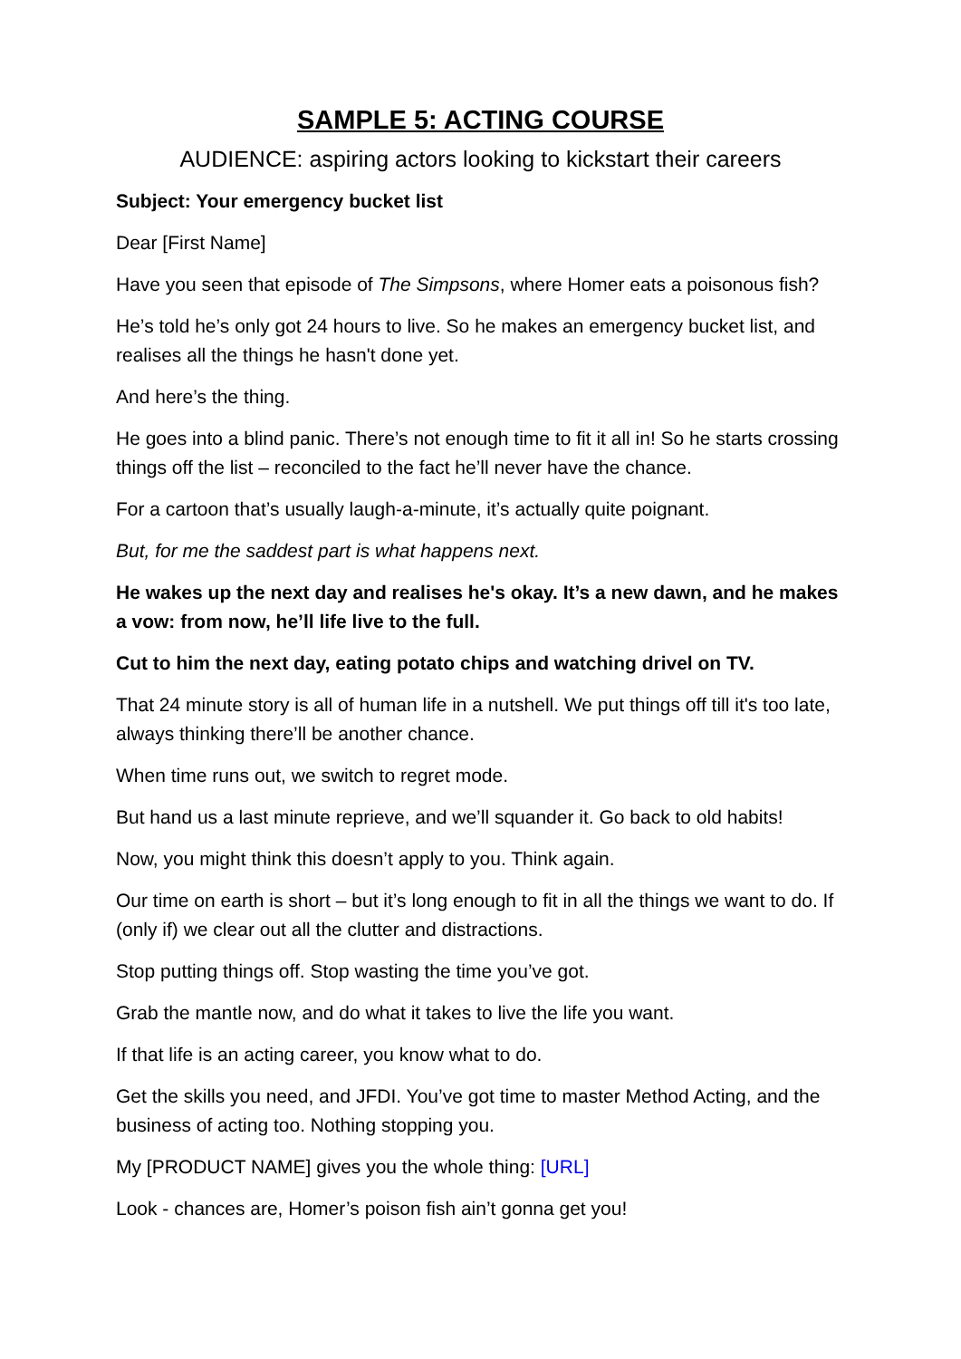SAMPLE 5: ACTING COURSE
AUDIENCE: aspiring actors looking to kickstart their careers
Subject: Your emergency bucket list
Dear [First Name]
Have you seen that episode of The Simpsons, where Homer eats a poisonous fish?
He’s told he’s only got 24 hours to live. So he makes an emergency bucket list, and realises all the things he hasn't done yet.
And here’s the thing.
He goes into a blind panic. There’s not enough time to fit it all in! So he starts crossing things off the list – reconciled to the fact he’ll never have the chance.
For a cartoon that’s usually laugh-a-minute, it’s actually quite poignant.
But, for me the saddest part is what happens next.
He wakes up the next day and realises he's okay. It’s a new dawn, and he makes a vow: from now, he’ll life live to the full.
Cut to him the next day, eating potato chips and watching drivel on TV.
That 24 minute story is all of human life in a nutshell. We put things off till it's too late, always thinking there’ll be another chance.
When time runs out, we switch to regret mode.
But hand us a last minute reprieve, and we’ll squander it. Go back to old habits!
Now, you might think this doesn’t apply to you. Think again.
Our time on earth is short – but it’s long enough to fit in all the things we want to do. If (only if) we clear out all the clutter and distractions.
Stop putting things off. Stop wasting the time you’ve got.
Grab the mantle now, and do what it takes to live the life you want.
If that life is an acting career, you know what to do.
Get the skills you need, and JFDI. You’ve got time to master Method Acting, and the business of acting too. Nothing stopping you.
My [PRODUCT NAME] gives you the whole thing: [URL]
Look - chances are, Homer’s poison fish ain’t gonna get you!